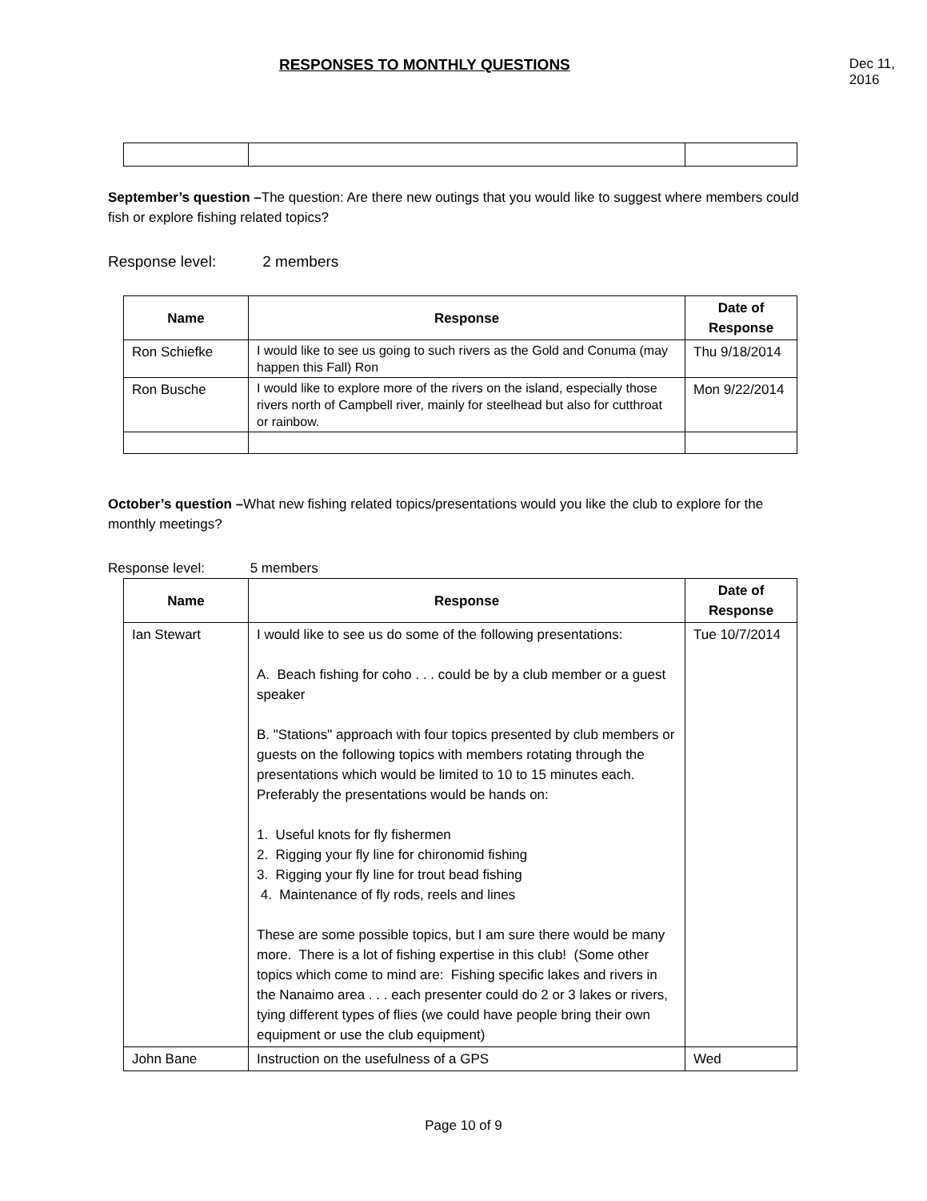RESPONSES TO MONTHLY QUESTIONS Dec 11, 2016
September’s question –The question: Are there new outings that you would like to suggest where members could fish or explore fishing related topics?
Response level: 2 members
| Name | Response | Date of Response |
| --- | --- | --- |
| Ron Schiefke | I would like to see us going to such rivers as the Gold and Conuma (may happen this Fall) Ron | Thu 9/18/2014 |
| Ron Busche | I would like to explore more of the rivers on the island, especially those rivers north of Campbell river, mainly for steelhead but also for cutthroat or rainbow. | Mon 9/22/2014 |
October’s question –What new fishing related topics/presentations would you like the club to explore for the monthly meetings?
Response level: 5 members
| Name | Response | Date of Response |
| --- | --- | --- |
| Ian Stewart | I would like to see us do some of the following presentations: A. Beach fishing for coho . . . could be by a club member or a guest speaker B. "Stations" approach with four topics presented by club members or guests on the following topics with members rotating through the presentations which would be limited to 10 to 15 minutes each. Preferably the presentations would be hands on: 1. Useful knots for fly fishermen 2. Rigging your fly line for chironomid fishing 3. Rigging your fly line for trout bead fishing 4. Maintenance of fly rods, reels and lines These are some possible topics, but I am sure there would be many more. There is a lot of fishing expertise in this club! (Some other topics which come to mind are: Fishing specific lakes and rivers in the Nanaimo area . . . each presenter could do 2 or 3 lakes or rivers, tying different types of flies (we could have people bring their own equipment or use the club equipment) | Tue 10/7/2014 |
| John Bane | Instruction on the usefulness of a GPS | Wed |
Page 10 of 9